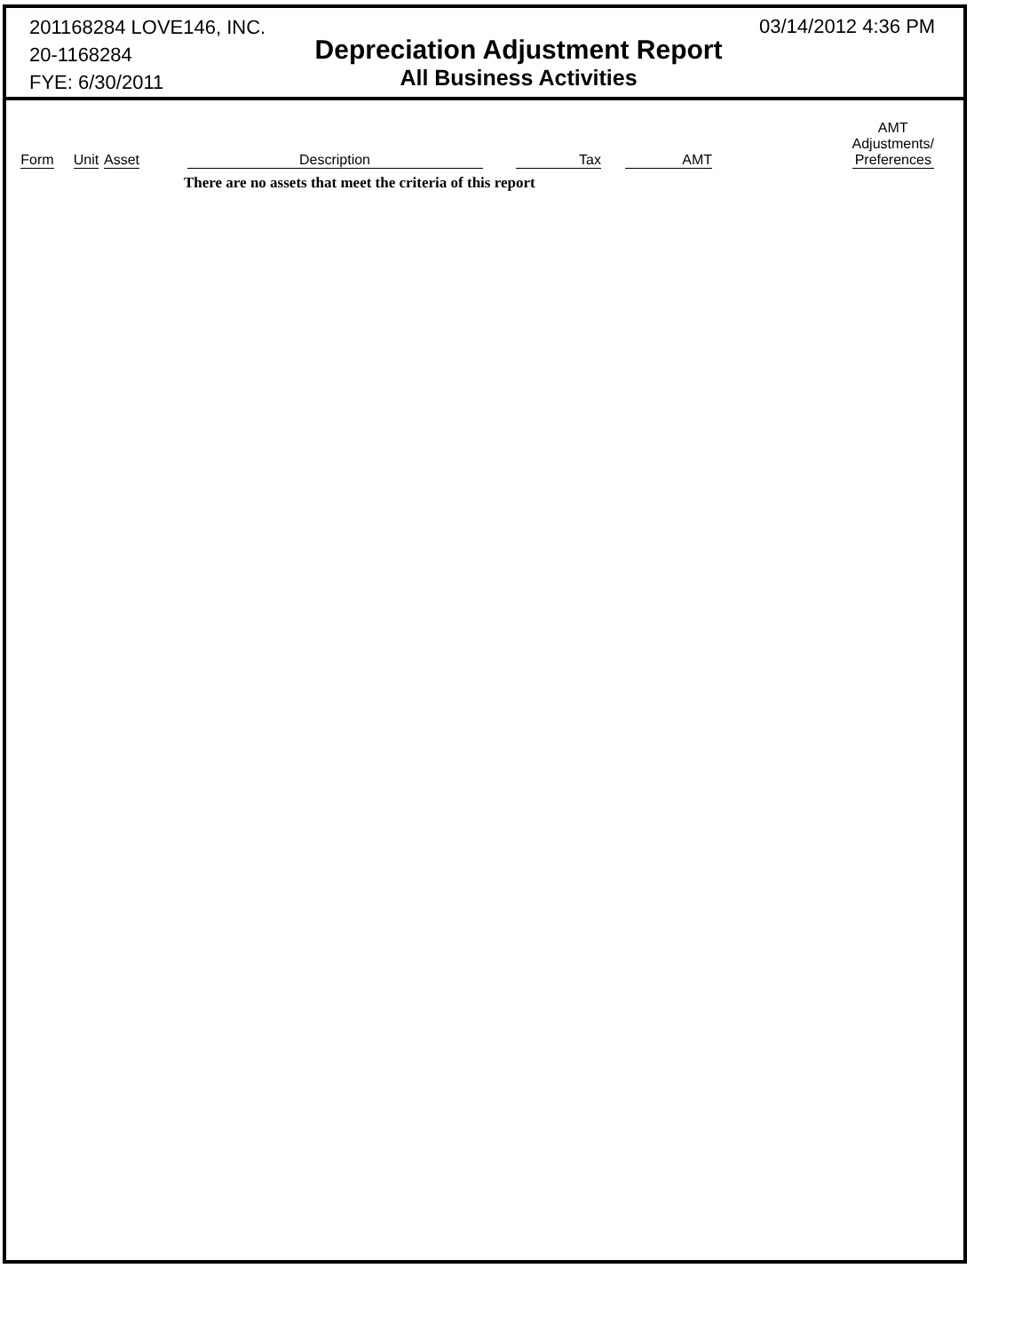201168284 LOVE146, INC.
20-1168284
FYE: 6/30/2011
Depreciation Adjustment Report
All Business Activities
03/14/2012 4:36 PM
| Form | Unit | Asset | Description | Tax | AMT | AMT Adjustments/ Preferences |
| --- | --- | --- | --- | --- | --- | --- |
| | | | There are no assets that meet the criteria of this report | | | |